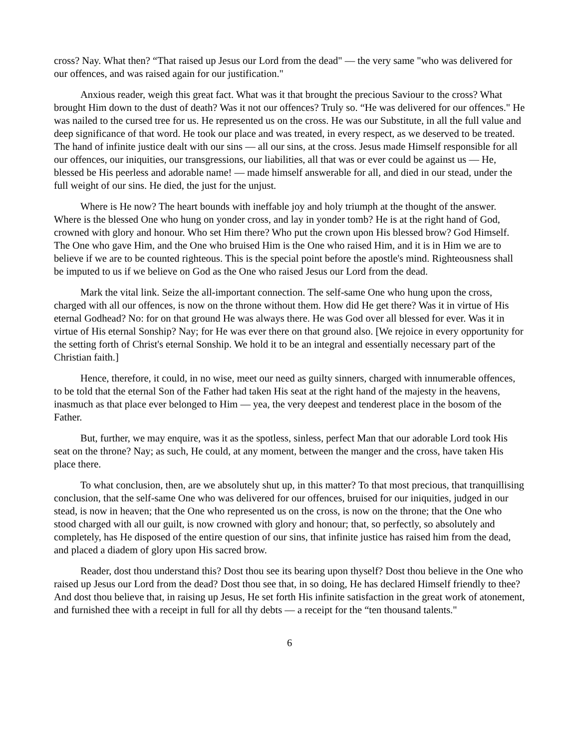cross? Nay. What then? “That raised up Jesus our Lord from the dead" — the very same "who was delivered for our offences, and was raised again for our justification."
Anxious reader, weigh this great fact. What was it that brought the precious Saviour to the cross? What brought Him down to the dust of death? Was it not our offences? Truly so. “He was delivered for our offences." He was nailed to the cursed tree for us. He represented us on the cross. He was our Substitute, in all the full value and deep significance of that word. He took our place and was treated, in every respect, as we deserved to be treated. The hand of infinite justice dealt with our sins — all our sins, at the cross. Jesus made Himself responsible for all our offences, our iniquities, our transgressions, our liabilities, all that was or ever could be against us — He, blessed be His peerless and adorable name! — made himself answerable for all, and died in our stead, under the full weight of our sins. He died, the just for the unjust.
Where is He now? The heart bounds with ineffable joy and holy triumph at the thought of the answer. Where is the blessed One who hung on yonder cross, and lay in yonder tomb? He is at the right hand of God, crowned with glory and honour. Who set Him there? Who put the crown upon His blessed brow? God Himself. The One who gave Him, and the One who bruised Him is the One who raised Him, and it is in Him we are to believe if we are to be counted righteous. This is the special point before the apostle's mind. Righteousness shall be imputed to us if we believe on God as the One who raised Jesus our Lord from the dead.
Mark the vital link. Seize the all-important connection. The self-same One who hung upon the cross, charged with all our offences, is now on the throne without them. How did He get there? Was it in virtue of His eternal Godhead? No: for on that ground He was always there. He was God over all blessed for ever. Was it in virtue of His eternal Sonship? Nay; for He was ever there on that ground also. [We rejoice in every opportunity for the setting forth of Christ's eternal Sonship. We hold it to be an integral and essentially necessary part of the Christian faith.]
Hence, therefore, it could, in no wise, meet our need as guilty sinners, charged with innumerable offences, to be told that the eternal Son of the Father had taken His seat at the right hand of the majesty in the heavens, inasmuch as that place ever belonged to Him — yea, the very deepest and tenderest place in the bosom of the Father.
But, further, we may enquire, was it as the spotless, sinless, perfect Man that our adorable Lord took His seat on the throne? Nay; as such, He could, at any moment, between the manger and the cross, have taken His place there.
To what conclusion, then, are we absolutely shut up, in this matter? To that most precious, that tranquillising conclusion, that the self-same One who was delivered for our offences, bruised for our iniquities, judged in our stead, is now in heaven; that the One who represented us on the cross, is now on the throne; that the One who stood charged with all our guilt, is now crowned with glory and honour; that, so perfectly, so absolutely and completely, has He disposed of the entire question of our sins, that infinite justice has raised him from the dead, and placed a diadem of glory upon His sacred brow.
Reader, dost thou understand this? Dost thou see its bearing upon thyself? Dost thou believe in the One who raised up Jesus our Lord from the dead? Dost thou see that, in so doing, He has declared Himself friendly to thee? And dost thou believe that, in raising up Jesus, He set forth His infinite satisfaction in the great work of atonement, and furnished thee with a receipt in full for all thy debts — a receipt for the “ten thousand talents."
6